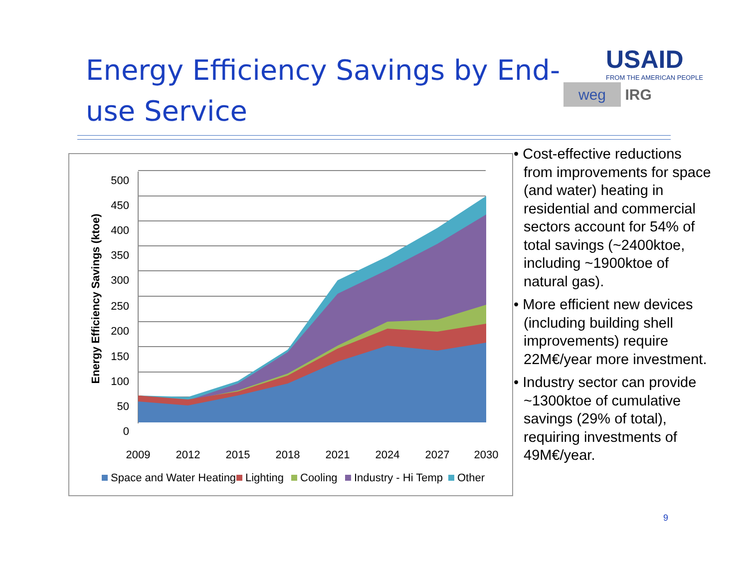Energy Efficiency Savings by End-use Service
USAID
FROM THE AMERICAN PEOPLE
weg IRG
500
450
400
350
300
250
200
150
100
50
0
2009
2012
2015
2018
2021
2024
2027
2030
Energy Efficiency Savings (ktoe)
Space and Water Heating
Lighting
Cooling
Industry - Hi Temp
Other
• Cost-effective reductions from improvements for space (and water) heating in residential and commercial sectors account for 54% of total savings (~2400ktoe, including ~1900ktoe of natural gas).
• More efficient new devices (including building shell improvements) require 22M€/year more investment.
• Industry sector can provide ~1300ktoe of cumulative savings (29% of total), requiring investments of 49M€/year.
9